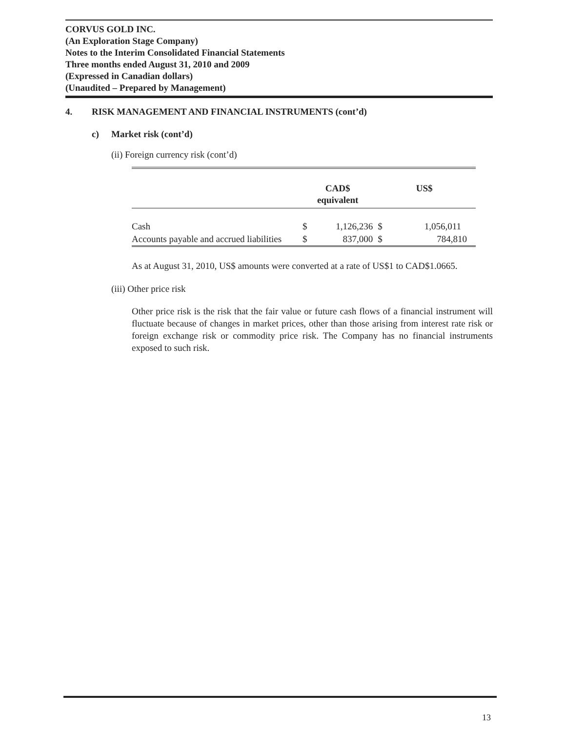CORVUS GOLD INC.
(An Exploration Stage Company)
Notes to the Interim Consolidated Financial Statements
Three months ended August 31, 2010 and 2009
(Expressed in Canadian dollars)
(Unaudited – Prepared by Management)
4. RISK MANAGEMENT AND FINANCIAL INSTRUMENTS (cont’d)
c) Market risk (cont’d)
(ii) Foreign currency risk (cont’d)
| | CAD$ equivalent | | US$ | |
| --- | --- | --- | --- | --- |
| Cash | $ | 1,126,236 | $ | 1,056,011 |
| Accounts payable and accrued liabilities | $ | 837,000 | $ | 784,810 |
As at August 31, 2010, US$ amounts were converted at a rate of US$1 to CAD$1.0665.
(iii) Other price risk
Other price risk is the risk that the fair value or future cash flows of a financial instrument will fluctuate because of changes in market prices, other than those arising from interest rate risk or foreign exchange risk or commodity price risk. The Company has no financial instruments exposed to such risk.
13